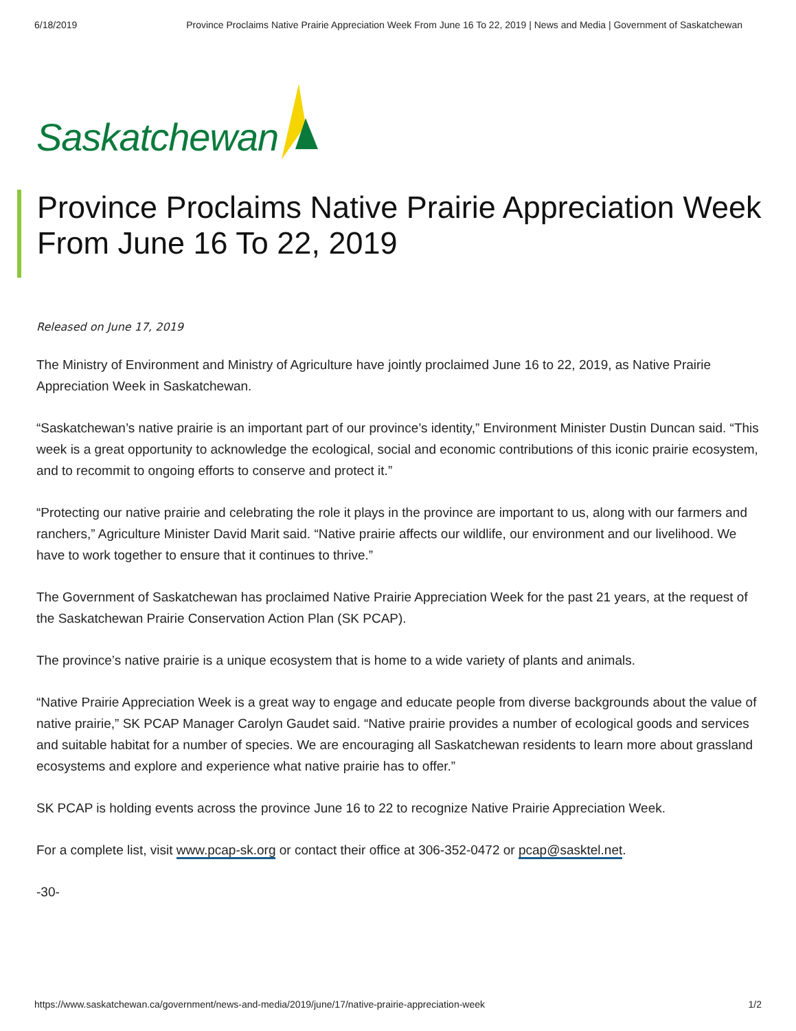6/18/2019 Province Proclaims Native Prairie Appreciation Week From June 16 To 22, 2019 | News and Media | Government of Saskatchewan
Saskatchewan
Province Proclaims Native Prairie Appreciation Week From June 16 To 22, 2019
Released on June 17, 2019
The Ministry of Environment and Ministry of Agriculture have jointly proclaimed June 16 to 22, 2019, as Native Prairie Appreciation Week in Saskatchewan.
“Saskatchewan’s native prairie is an important part of our province’s identity,” Environment Minister Dustin Duncan said. “This week is a great opportunity to acknowledge the ecological, social and economic contributions of this iconic prairie ecosystem, and to recommit to ongoing efforts to conserve and protect it.”
“Protecting our native prairie and celebrating the role it plays in the province are important to us, along with our farmers and ranchers,” Agriculture Minister David Marit said. “Native prairie affects our wildlife, our environment and our livelihood. We have to work together to ensure that it continues to thrive.”
The Government of Saskatchewan has proclaimed Native Prairie Appreciation Week for the past 21 years, at the request of the Saskatchewan Prairie Conservation Action Plan (SK PCAP).
The province’s native prairie is a unique ecosystem that is home to a wide variety of plants and animals.
“Native Prairie Appreciation Week is a great way to engage and educate people from diverse backgrounds about the value of native prairie,” SK PCAP Manager Carolyn Gaudet said. “Native prairie provides a number of ecological goods and services and suitable habitat for a number of species. We are encouraging all Saskatchewan residents to learn more about grassland ecosystems and explore and experience what native prairie has to offer.”
SK PCAP is holding events across the province June 16 to 22 to recognize Native Prairie Appreciation Week.
For a complete list, visit www.pcap-sk.org or contact their office at 306-352-0472 or pcap@sasktel.net.
-30-
https://www.saskatchewan.ca/government/news-and-media/2019/june/17/native-prairie-appreciation-week 1/2